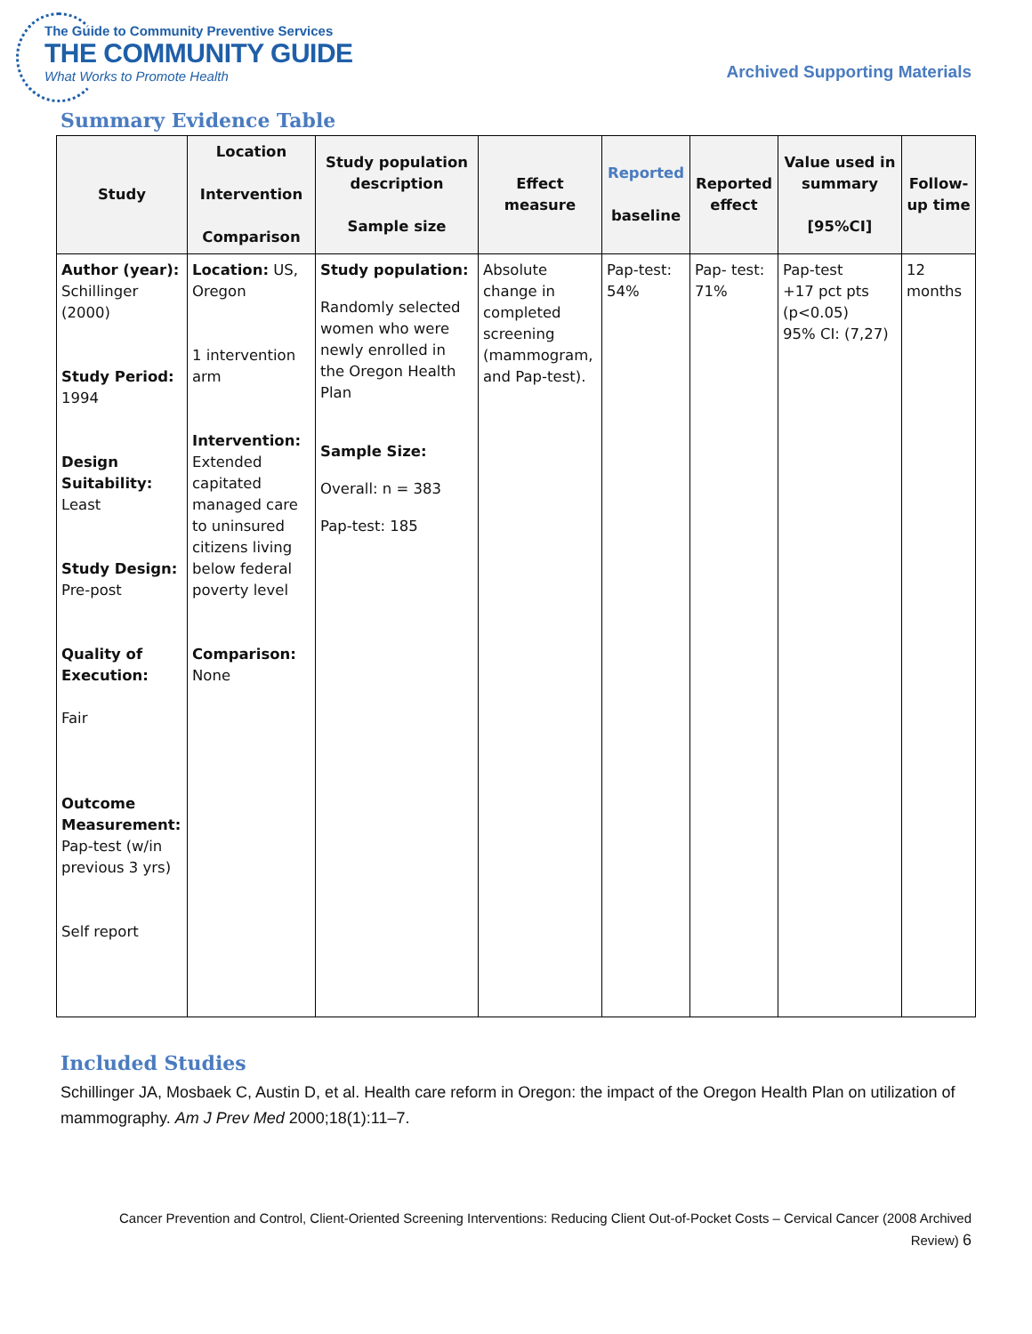The Guide to Community Preventive Services
THE COMMUNITY GUIDE
What Works to Promote Health
Archived Supporting Materials
Summary Evidence Table
| Study | Location Intervention Comparison | Study population description Sample size | Effect measure | Reported baseline | Reported effect | Value used in summary [95%CI] | Follow-up time |
| --- | --- | --- | --- | --- | --- | --- | --- |
| Author (year): Schillinger (2000) Study Period: 1994 Design Suitability: Least Study Design: Pre-post Quality of Execution: Fair Outcome Measurement: Pap-test (w/in previous 3 yrs) Self report | Location: US, Oregon 1 intervention arm Intervention: Extended capitated managed care to uninsured citizens living below federal poverty level Comparison: None | Study population: Randomly selected women who were newly enrolled in the Oregon Health Plan Sample Size: Overall: n = 383 Pap-test: 185 | Absolute change in completed screening (mammogram, and Pap-test). | Pap-test: 54% | Pap- test: 71% | Pap-test +17 pct pts (p<0.05) 95% CI: (7,27) | 12 months |
Included Studies
Schillinger JA, Mosbaek C, Austin D, et al. Health care reform in Oregon: the impact of the Oregon Health Plan on utilization of mammography. Am J Prev Med 2000;18(1):11–7.
Cancer Prevention and Control, Client-Oriented Screening Interventions: Reducing Client Out-of-Pocket Costs – Cervical Cancer (2008 Archived Review) 6